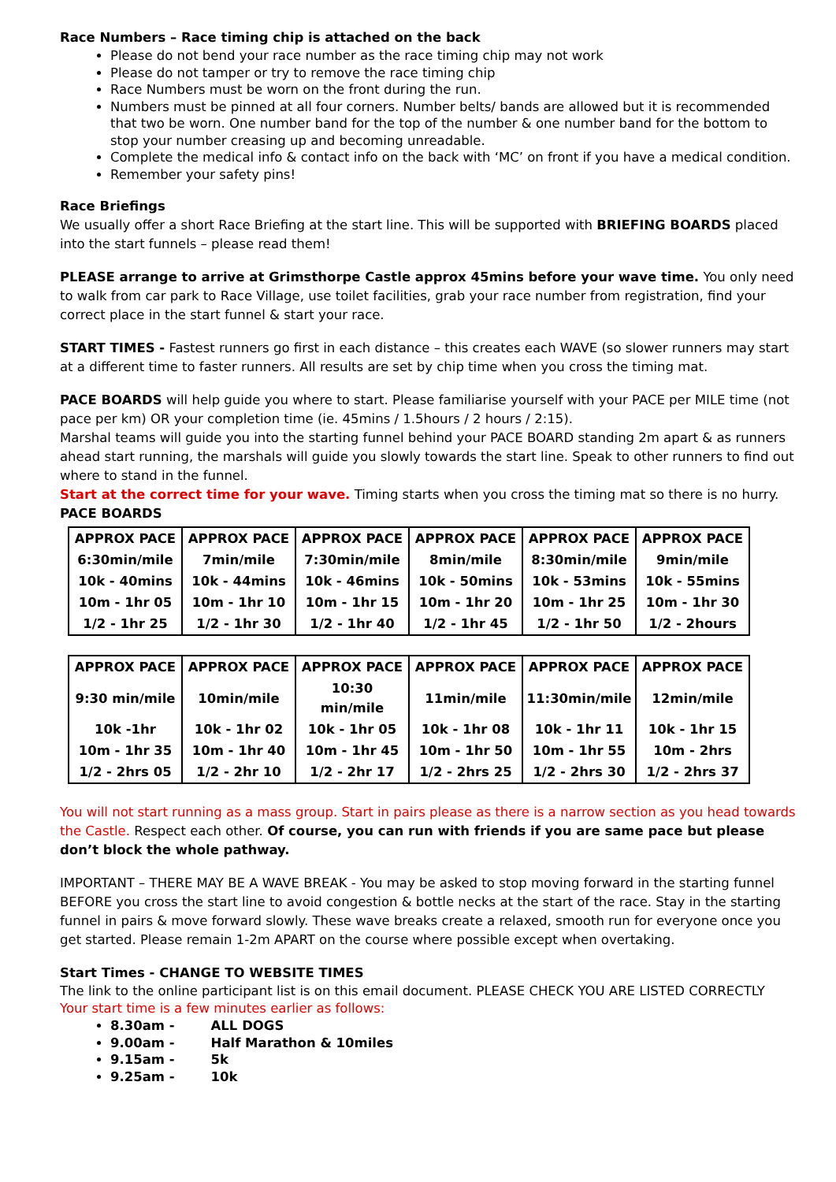Race Numbers – Race timing chip is attached on the back
Please do not bend your race number as the race timing chip may not work
Please do not tamper or try to remove the race timing chip
Race Numbers must be worn on the front during the run.
Numbers must be pinned at all four corners. Number belts/ bands are allowed but it is recommended that two be worn. One number band for the top of the number & one number band for the bottom to stop your number creasing up and becoming unreadable.
Complete the medical info & contact info on the back with ‘MC’ on front if you have a medical condition.
Remember your safety pins!
Race Briefings
We usually offer a short Race Briefing at the start line. This will be supported with BRIEFING BOARDS placed into the start funnels – please read them!
PLEASE arrange to arrive at Grimsthorpe Castle approx 45mins before your wave time. You only need to walk from car park to Race Village, use toilet facilities, grab your race number from registration, find your correct place in the start funnel & start your race.
START TIMES - Fastest runners go first in each distance – this creates each WAVE (so slower runners may start at a different time to faster runners. All results are set by chip time when you cross the timing mat.
PACE BOARDS will help guide you where to start. Please familiarise yourself with your PACE per MILE time (not pace per km) OR your completion time (ie. 45mins / 1.5hours / 2 hours / 2:15).
Marshal teams will guide you into the starting funnel behind your PACE BOARD standing 2m apart & as runners ahead start running, the marshals will guide you slowly towards the start line. Speak to other runners to find out where to stand in the funnel.
Start at the correct time for your wave. Timing starts when you cross the timing mat so there is no hurry.
PACE BOARDS
| APPROX PACE | APPROX PACE | APPROX PACE | APPROX PACE | APPROX PACE | APPROX PACE |
| 6:30min/mile | 7min/mile | 7:30min/mile | 8min/mile | 8:30min/mile | 9min/mile |
| 10k - 40mins | 10k - 44mins | 10k - 46mins | 10k - 50mins | 10k - 53mins | 10k - 55mins |
| 10m - 1hr 05 | 10m - 1hr 10 | 10m - 1hr 15 | 10m - 1hr 20 | 10m - 1hr 25 | 10m - 1hr 30 |
| 1/2 - 1hr 25 | 1/2 - 1hr 30 | 1/2 - 1hr 40 | 1/2 - 1hr 45 | 1/2 - 1hr 50 | 1/2 - 2hours |
| APPROX PACE | APPROX PACE | APPROX PACE | APPROX PACE | APPROX PACE | APPROX PACE |
| 9:30 min/mile | 10min/mile | 10:30 min/mile | 11min/mile | 11:30min/mile | 12min/mile |
| 10k -1hr | 10k - 1hr 02 | 10k - 1hr 05 | 10k - 1hr 08 | 10k - 1hr 11 | 10k - 1hr 15 |
| 10m - 1hr 35 | 10m - 1hr 40 | 10m - 1hr 45 | 10m - 1hr 50 | 10m - 1hr 55 | 10m - 2hrs |
| 1/2 - 2hrs 05 | 1/2 - 2hr 10 | 1/2 - 2hr 17 | 1/2 - 2hrs 25 | 1/2 - 2hrs 30 | 1/2 - 2hrs 37 |
You will not start running as a mass group. Start in pairs please as there is a narrow section as you head towards the Castle. Respect each other. Of course, you can run with friends if you are same pace but please don’t block the whole pathway.
IMPORTANT – THERE MAY BE A WAVE BREAK - You may be asked to stop moving forward in the starting funnel BEFORE you cross the start line to avoid congestion & bottle necks at the start of the race. Stay in the starting funnel in pairs & move forward slowly. These wave breaks create a relaxed, smooth run for everyone once you get started. Please remain 1-2m APART on the course where possible except when overtaking.
Start Times - CHANGE TO WEBSITE TIMES
The link to the online participant list is on this email document. PLEASE CHECK YOU ARE LISTED CORRECTLY
Your start time is a few minutes earlier as follows:
8.30am - ALL DOGS
9.00am - Half Marathon & 10miles
9.15am - 5k
9.25am - 10k